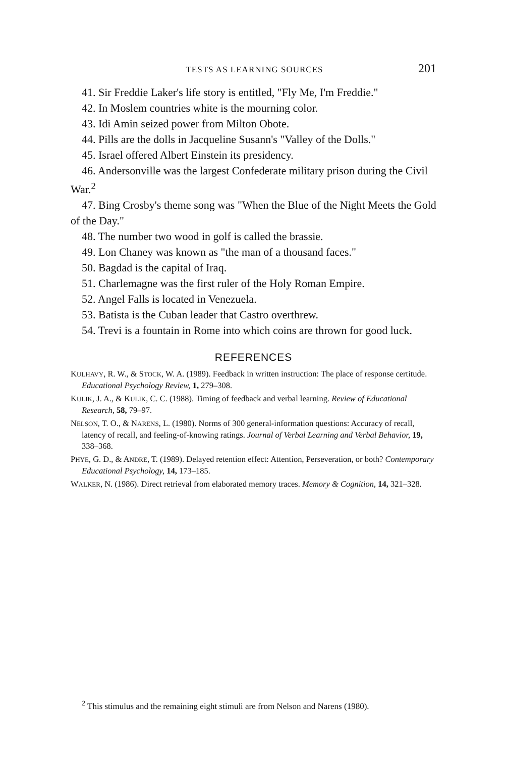TESTS AS LEARNING SOURCES 201
41. Sir Freddie Laker's life story is entitled, "Fly Me, I'm Freddie."
42. In Moslem countries white is the mourning color.
43. Idi Amin seized power from Milton Obote.
44. Pills are the dolls in Jacqueline Susann's "Valley of the Dolls."
45. Israel offered Albert Einstein its presidency.
46. Andersonville was the largest Confederate military prison during the Civil War.<sup>2</sup>
47. Bing Crosby's theme song was "When the Blue of the Night Meets the Gold of the Day."
48. The number two wood in golf is called the brassie.
49. Lon Chaney was known as "the man of a thousand faces."
50. Bagdad is the capital of Iraq.
51. Charlemagne was the first ruler of the Holy Roman Empire.
52. Angel Falls is located in Venezuela.
53. Batista is the Cuban leader that Castro overthrew.
54. Trevi is a fountain in Rome into which coins are thrown for good luck.
REFERENCES
KULHAVY, R. W., & STOCK, W. A. (1989). Feedback in written instruction: The place of response certitude. Educational Psychology Review, 1, 279–308.
KULIK, J. A., & KULIK, C. C. (1988). Timing of feedback and verbal learning. Review of Educational Research, 58, 79–97.
NELSON, T. O., & NARENS, L. (1980). Norms of 300 general-information questions: Accuracy of recall, latency of recall, and feeling-of-knowing ratings. Journal of Verbal Learning and Verbal Behavior, 19, 338–368.
PHYE, G. D., & ANDRE, T. (1989). Delayed retention effect: Attention, Perseveration, or both? Contemporary Educational Psychology, 14, 173–185.
WALKER, N. (1986). Direct retrieval from elaborated memory traces. Memory & Cognition, 14, 321–328.
<sup>2</sup> This stimulus and the remaining eight stimuli are from Nelson and Narens (1980).